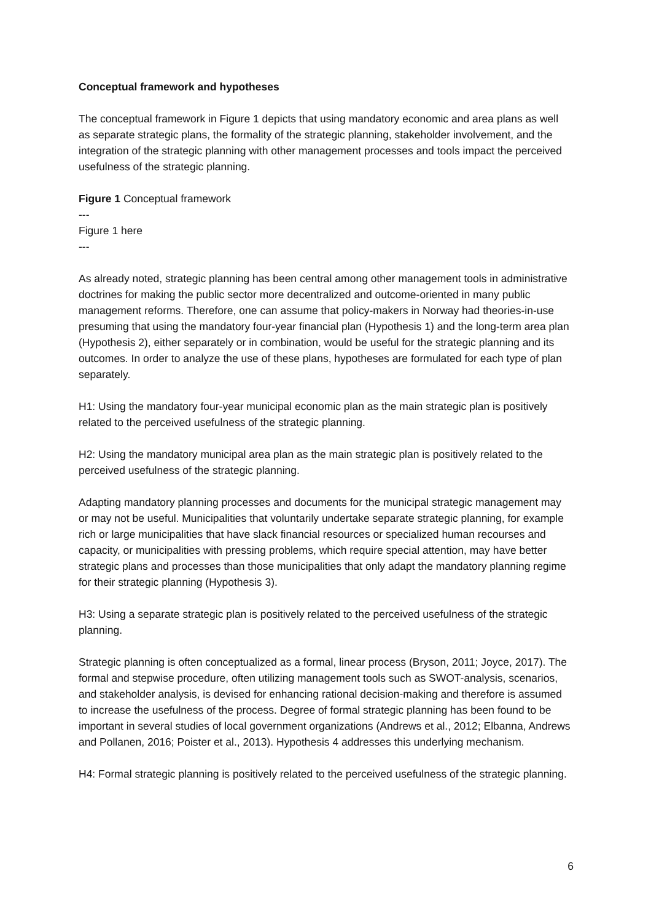Conceptual framework and hypotheses
The conceptual framework in Figure 1 depicts that using mandatory economic and area plans as well as separate strategic plans, the formality of the strategic planning, stakeholder involvement, and the integration of the strategic planning with other management processes and tools impact the perceived usefulness of the strategic planning.
Figure 1 Conceptual framework
---
Figure 1 here
---
As already noted, strategic planning has been central among other management tools in administrative doctrines for making the public sector more decentralized and outcome-oriented in many public management reforms. Therefore, one can assume that policy-makers in Norway had theories-in-use presuming that using the mandatory four-year financial plan (Hypothesis 1) and the long-term area plan (Hypothesis 2), either separately or in combination, would be useful for the strategic planning and its outcomes. In order to analyze the use of these plans, hypotheses are formulated for each type of plan separately.
H1: Using the mandatory four-year municipal economic plan as the main strategic plan is positively related to the perceived usefulness of the strategic planning.
H2: Using the mandatory municipal area plan as the main strategic plan is positively related to the perceived usefulness of the strategic planning.
Adapting mandatory planning processes and documents for the municipal strategic management may or may not be useful. Municipalities that voluntarily undertake separate strategic planning, for example rich or large municipalities that have slack financial resources or specialized human recourses and capacity, or municipalities with pressing problems, which require special attention, may have better strategic plans and processes than those municipalities that only adapt the mandatory planning regime for their strategic planning (Hypothesis 3).
H3: Using a separate strategic plan is positively related to the perceived usefulness of the strategic planning.
Strategic planning is often conceptualized as a formal, linear process (Bryson, 2011; Joyce, 2017). The formal and stepwise procedure, often utilizing management tools such as SWOT-analysis, scenarios, and stakeholder analysis, is devised for enhancing rational decision-making and therefore is assumed to increase the usefulness of the process. Degree of formal strategic planning has been found to be important in several studies of local government organizations (Andrews et al., 2012; Elbanna, Andrews and Pollanen, 2016; Poister et al., 2013). Hypothesis 4 addresses this underlying mechanism.
H4: Formal strategic planning is positively related to the perceived usefulness of the strategic planning.
6